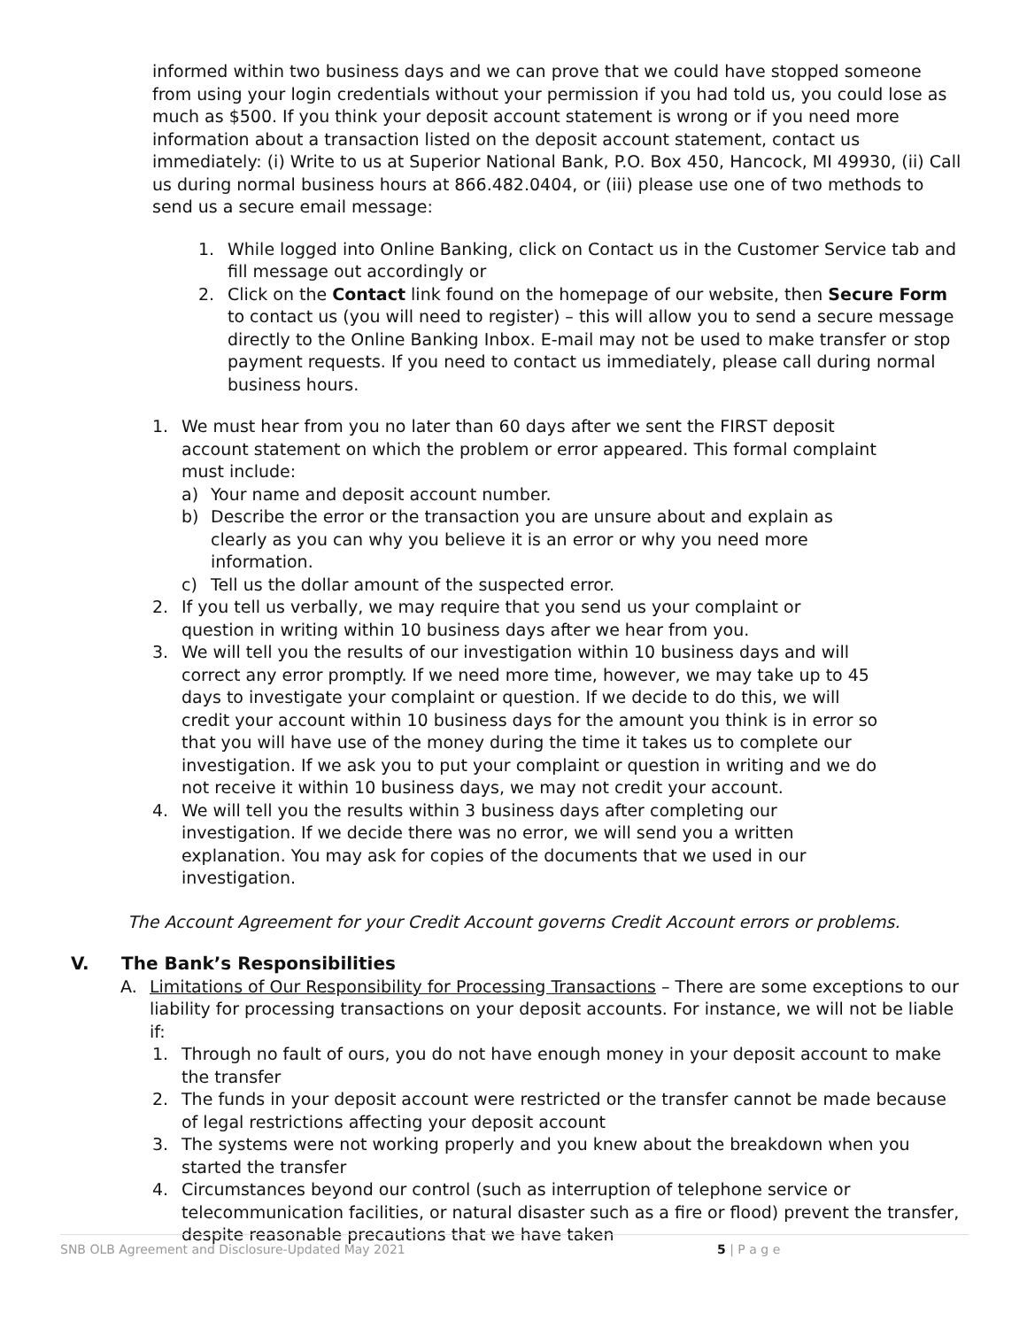informed within two business days and we can prove that we could have stopped someone from using your login credentials without your permission if you had told us, you could lose as much as $500. If you think your deposit account statement is wrong or if you need more information about a transaction listed on the deposit account statement, contact us immediately: (i) Write to us at Superior National Bank, P.O. Box 450, Hancock, MI 49930, (ii) Call us during normal business hours at 866.482.0404, or (iii) please use one of two methods to send us a secure email message:
1. While logged into Online Banking, click on Contact us in the Customer Service tab and fill message out accordingly or
2. Click on the Contact link found on the homepage of our website, then Secure Form to contact us (you will need to register) – this will allow you to send a secure message directly to the Online Banking Inbox. E-mail may not be used to make transfer or stop payment requests. If you need to contact us immediately, please call during normal business hours.
1. We must hear from you no later than 60 days after we sent the FIRST deposit account statement on which the problem or error appeared. This formal complaint must include:
a) Your name and deposit account number.
b) Describe the error or the transaction you are unsure about and explain as clearly as you can why you believe it is an error or why you need more information.
c) Tell us the dollar amount of the suspected error.
2. If you tell us verbally, we may require that you send us your complaint or question in writing within 10 business days after we hear from you.
3. We will tell you the results of our investigation within 10 business days and will correct any error promptly. If we need more time, however, we may take up to 45 days to investigate your complaint or question. If we decide to do this, we will credit your account within 10 business days for the amount you think is in error so that you will have use of the money during the time it takes us to complete our investigation. If we ask you to put your complaint or question in writing and we do not receive it within 10 business days, we may not credit your account.
4. We will tell you the results within 3 business days after completing our investigation. If we decide there was no error, we will send you a written explanation. You may ask for copies of the documents that we used in our investigation.
The Account Agreement for your Credit Account governs Credit Account errors or problems.
V. The Bank’s Responsibilities
A. Limitations of Our Responsibility for Processing Transactions – There are some exceptions to our liability for processing transactions on your deposit accounts. For instance, we will not be liable if:
1. Through no fault of ours, you do not have enough money in your deposit account to make the transfer
2. The funds in your deposit account were restricted or the transfer cannot be made because of legal restrictions affecting your deposit account
3. The systems were not working properly and you knew about the breakdown when you started the transfer
4. Circumstances beyond our control (such as interruption of telephone service or telecommunication facilities, or natural disaster such as a fire or flood) prevent the transfer, despite reasonable precautions that we have taken
SNB OLB Agreement and Disclosure-Updated May 2021 5 | P a g e